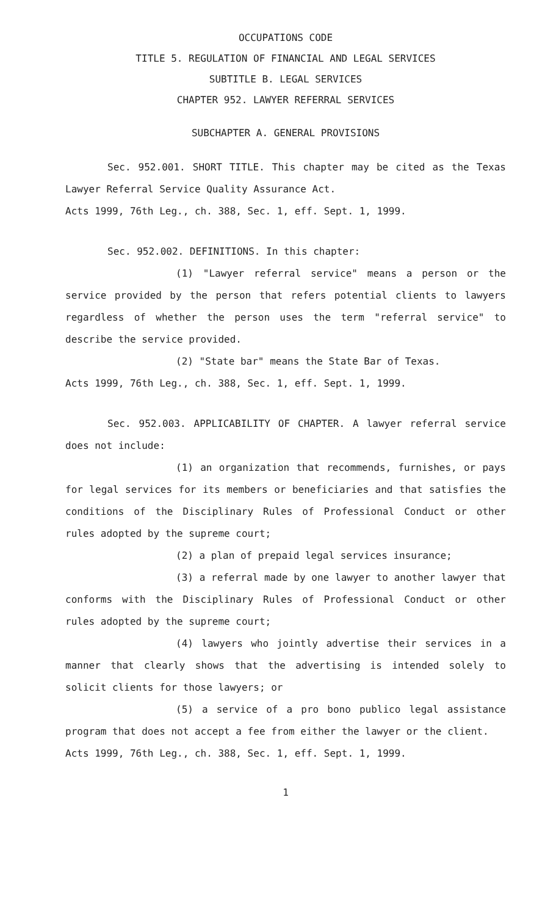OCCUPATIONS CODE
TITLE 5. REGULATION OF FINANCIAL AND LEGAL SERVICES
SUBTITLE B. LEGAL SERVICES
CHAPTER 952. LAWYER REFERRAL SERVICES
SUBCHAPTER A. GENERAL PROVISIONS
Sec. 952.001. SHORT TITLE. This chapter may be cited as the Texas Lawyer Referral Service Quality Assurance Act.
Acts 1999, 76th Leg., ch. 388, Sec. 1, eff. Sept. 1, 1999.
Sec. 952.002. DEFINITIONS. In this chapter:
(1) "Lawyer referral service" means a person or the service provided by the person that refers potential clients to lawyers regardless of whether the person uses the term "referral service" to describe the service provided.
(2) "State bar" means the State Bar of Texas.
Acts 1999, 76th Leg., ch. 388, Sec. 1, eff. Sept. 1, 1999.
Sec. 952.003. APPLICABILITY OF CHAPTER. A lawyer referral service does not include:
(1) an organization that recommends, furnishes, or pays for legal services for its members or beneficiaries and that satisfies the conditions of the Disciplinary Rules of Professional Conduct or other rules adopted by the supreme court;
(2) a plan of prepaid legal services insurance;
(3) a referral made by one lawyer to another lawyer that conforms with the Disciplinary Rules of Professional Conduct or other rules adopted by the supreme court;
(4) lawyers who jointly advertise their services in a manner that clearly shows that the advertising is intended solely to solicit clients for those lawyers; or
(5) a service of a pro bono publico legal assistance program that does not accept a fee from either the lawyer or the client.
Acts 1999, 76th Leg., ch. 388, Sec. 1, eff. Sept. 1, 1999.
1